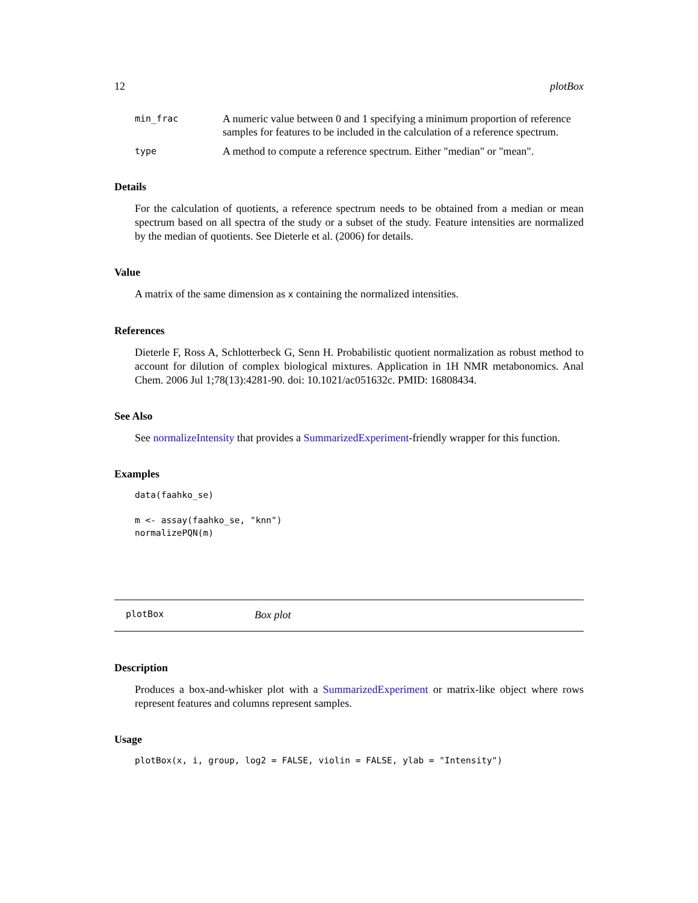12 plotBox
| min_frac | A numeric value between 0 and 1 specifying a minimum proportion of reference samples for features to be included in the calculation of a reference spectrum. |
| type | A method to compute a reference spectrum. Either "median" or "mean". |
Details
For the calculation of quotients, a reference spectrum needs to be obtained from a median or mean spectrum based on all spectra of the study or a subset of the study. Feature intensities are normalized by the median of quotients. See Dieterle et al. (2006) for details.
Value
A matrix of the same dimension as x containing the normalized intensities.
References
Dieterle F, Ross A, Schlotterbeck G, Senn H. Probabilistic quotient normalization as robust method to account for dilution of complex biological mixtures. Application in 1H NMR metabonomics. Anal Chem. 2006 Jul 1;78(13):4281-90. doi: 10.1021/ac051632c. PMID: 16808434.
See Also
See normalizeIntensity that provides a SummarizedExperiment-friendly wrapper for this function.
Examples
data(faahko_se)

m <- assay(faahko_se, "knn")
normalizePQN(m)
plotBox Box plot
Description
Produces a box-and-whisker plot with a SummarizedExperiment or matrix-like object where rows represent features and columns represent samples.
Usage
plotBox(x, i, group, log2 = FALSE, violin = FALSE, ylab = "Intensity")